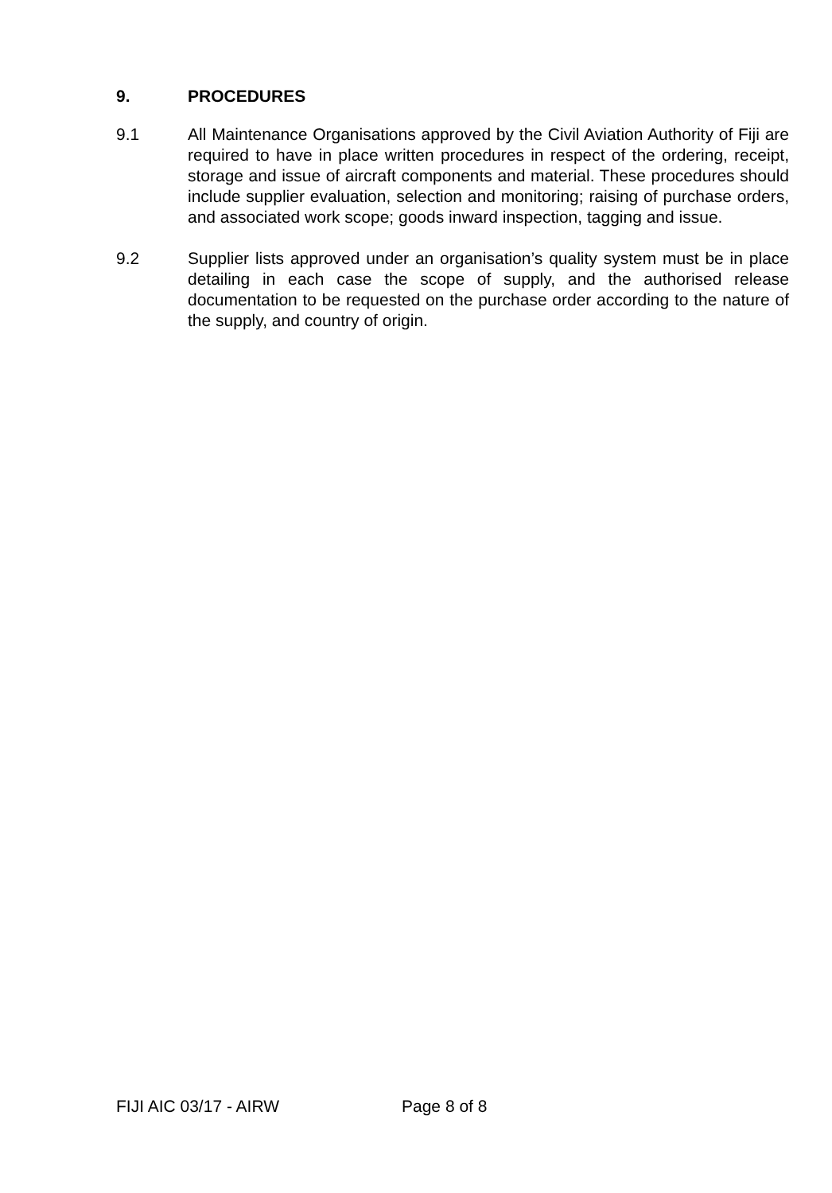9. PROCEDURES
9.1 All Maintenance Organisations approved by the Civil Aviation Authority of Fiji are required to have in place written procedures in respect of the ordering, receipt, storage and issue of aircraft components and material. These procedures should include supplier evaluation, selection and monitoring; raising of purchase orders, and associated work scope; goods inward inspection, tagging and issue.
9.2 Supplier lists approved under an organisation’s quality system must be in place detailing in each case the scope of supply, and the authorised release documentation to be requested on the purchase order according to the nature of the supply, and country of origin.
FIJI AIC 03/17 - AIRW Page 8 of 8